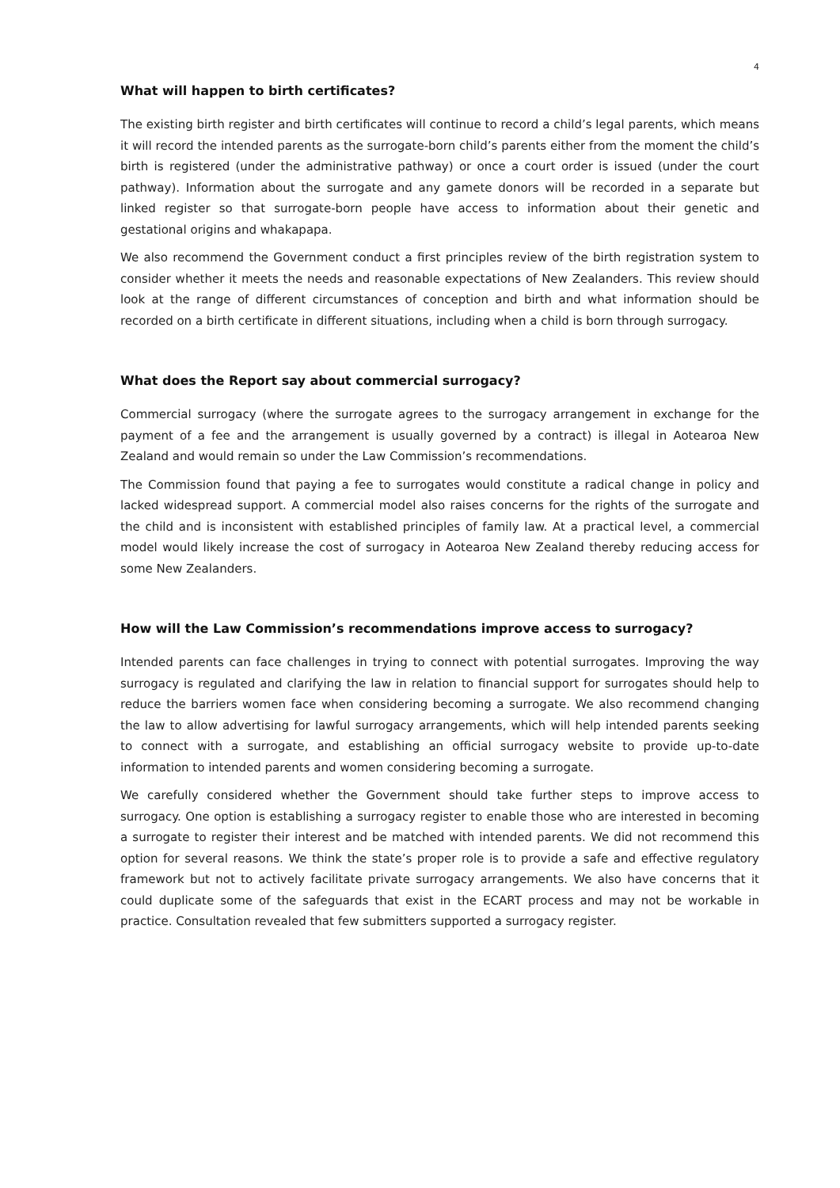4
What will happen to birth certificates?
The existing birth register and birth certificates will continue to record a child’s legal parents, which means it will record the intended parents as the surrogate-born child’s parents either from the moment the child’s birth is registered (under the administrative pathway) or once a court order is issued (under the court pathway). Information about the surrogate and any gamete donors will be recorded in a separate but linked register so that surrogate-born people have access to information about their genetic and gestational origins and whakapapa.
We also recommend the Government conduct a first principles review of the birth registration system to consider whether it meets the needs and reasonable expectations of New Zealanders. This review should look at the range of different circumstances of conception and birth and what information should be recorded on a birth certificate in different situations, including when a child is born through surrogacy.
What does the Report say about commercial surrogacy?
Commercial surrogacy (where the surrogate agrees to the surrogacy arrangement in exchange for the payment of a fee and the arrangement is usually governed by a contract) is illegal in Aotearoa New Zealand and would remain so under the Law Commission’s recommendations.
The Commission found that paying a fee to surrogates would constitute a radical change in policy and lacked widespread support. A commercial model also raises concerns for the rights of the surrogate and the child and is inconsistent with established principles of family law. At a practical level, a commercial model would likely increase the cost of surrogacy in Aotearoa New Zealand thereby reducing access for some New Zealanders.
How will the Law Commission’s recommendations improve access to surrogacy?
Intended parents can face challenges in trying to connect with potential surrogates. Improving the way surrogacy is regulated and clarifying the law in relation to financial support for surrogates should help to reduce the barriers women face when considering becoming a surrogate. We also recommend changing the law to allow advertising for lawful surrogacy arrangements, which will help intended parents seeking to connect with a surrogate, and establishing an official surrogacy website to provide up-to-date information to intended parents and women considering becoming a surrogate.
We carefully considered whether the Government should take further steps to improve access to surrogacy. One option is establishing a surrogacy register to enable those who are interested in becoming a surrogate to register their interest and be matched with intended parents. We did not recommend this option for several reasons. We think the state’s proper role is to provide a safe and effective regulatory framework but not to actively facilitate private surrogacy arrangements. We also have concerns that it could duplicate some of the safeguards that exist in the ECART process and may not be workable in practice. Consultation revealed that few submitters supported a surrogacy register.